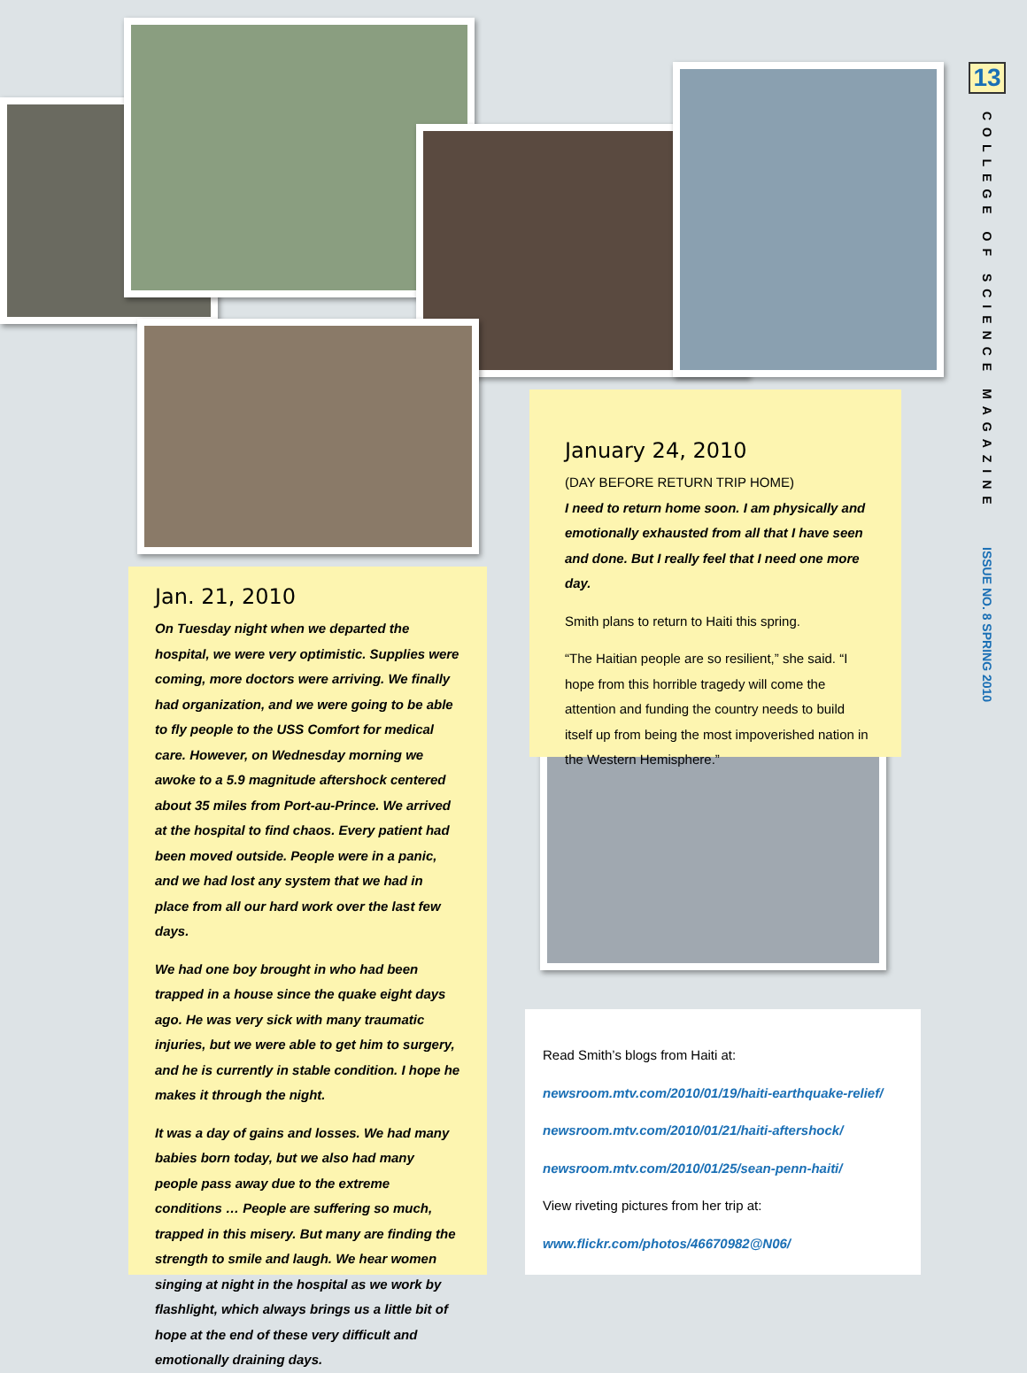Jan. 21, 2010
On Tuesday night when we departed the hospital, we were very optimistic. Supplies were coming, more doctors were arriving. We finally had organization, and we were going to be able to fly people to the USS Comfort for medical care. However, on Wednesday morning we awoke to a 5.9 magnitude aftershock centered about 35 miles from Port-au-Prince. We arrived at the hospital to find chaos. Every patient had been moved outside. People were in a panic, and we had lost any system that we had in place from all our hard work over the last few days.
We had one boy brought in who had been trapped in a house since the quake eight days ago. He was very sick with many traumatic injuries, but we were able to get him to surgery, and he is currently in stable condition. I hope he makes it through the night.
It was a day of gains and losses. We had many babies born today, but we also had many people pass away due to the extreme conditions … People are suffering so much, trapped in this misery. But many are finding the strength to smile and laugh. We hear women singing at night in the hospital as we work by flashlight, which always brings us a little bit of hope at the end of these very difficult and emotionally draining days.
January 24, 2010
(DAY BEFORE RETURN TRIP HOME)
I need to return home soon. I am physically and emotionally exhausted from all that I have seen and done. But I really feel that I need one more day.
Smith plans to return to Haiti this spring.
“The Haitian people are so resilient,” she said. “I hope from this horrible tragedy will come the attention and funding the country needs to build itself up from being the most impoverished nation in the Western Hemisphere.”
Read Smith’s blogs from Haiti at:
newsroom.mtv.com/2010/01/19/haiti-earthquake-relief/
newsroom.mtv.com/2010/01/21/haiti-aftershock/
newsroom.mtv.com/2010/01/25/sean-penn-haiti/
View riveting pictures from her trip at:
www.flickr.com/photos/46670982@N06/
13
COLLEGE OF SCIENCE MAGAZINE
ISSUE NO. 8 SPRING 2010